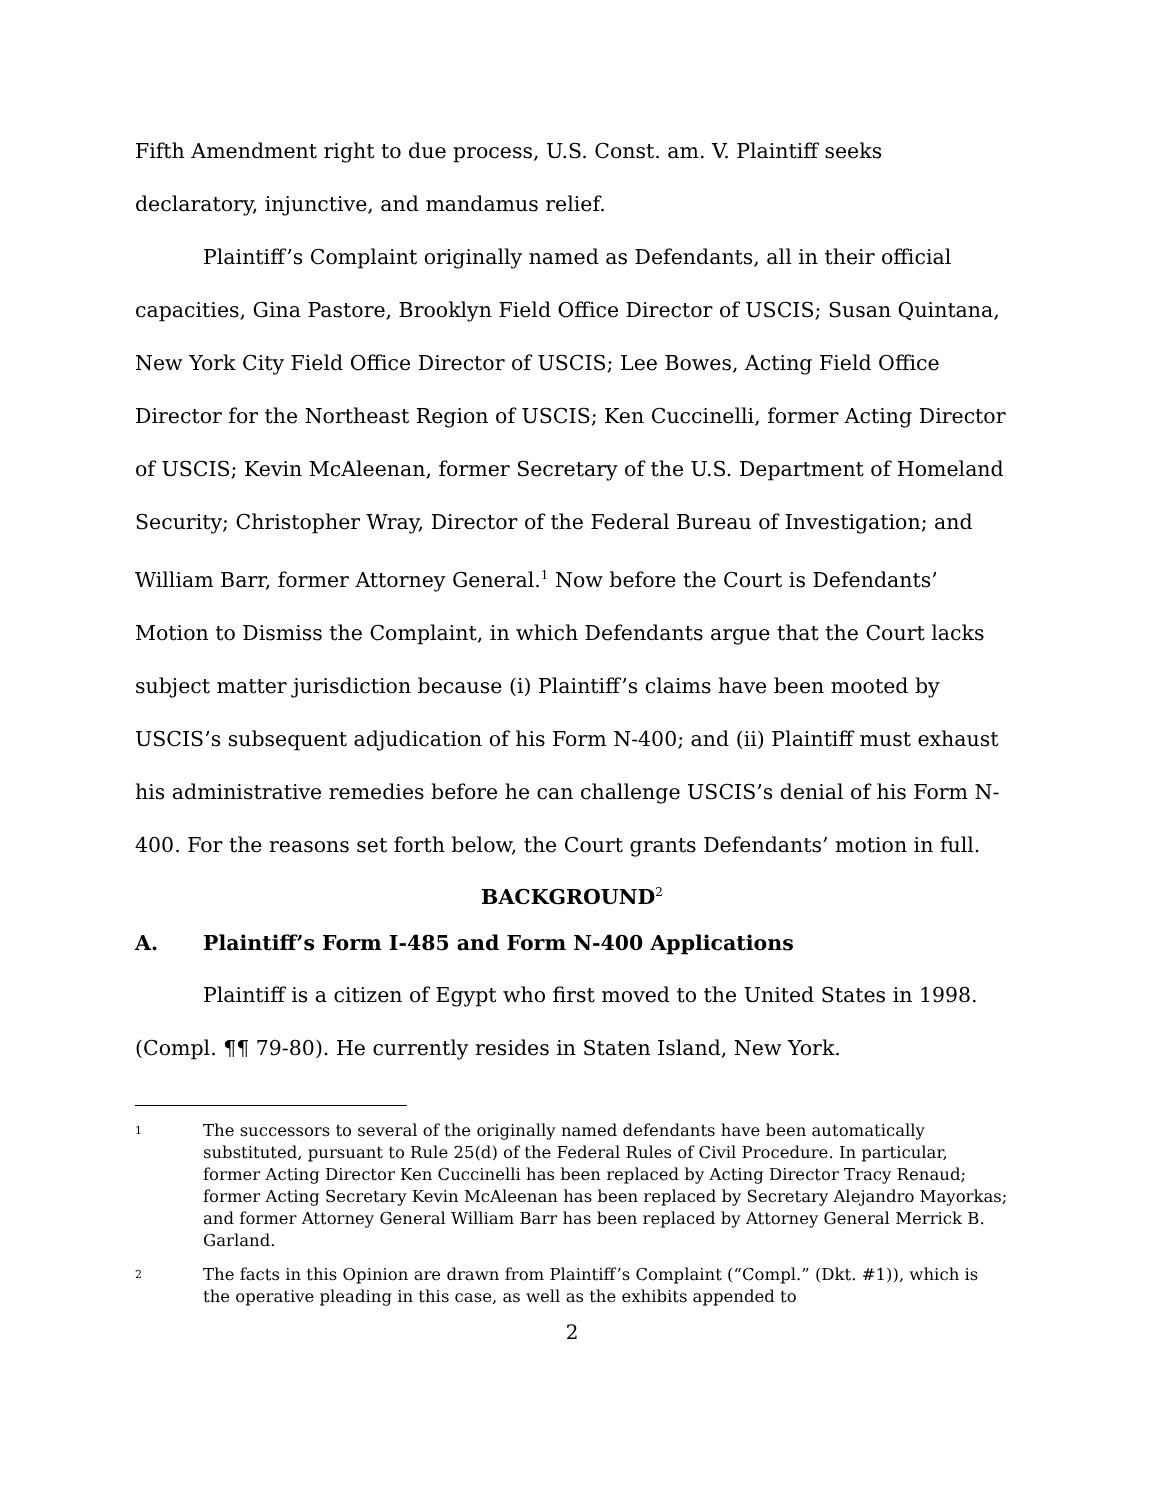Fifth Amendment right to due process, U.S. Const. am. V. Plaintiff seeks declaratory, injunctive, and mandamus relief.
Plaintiff’s Complaint originally named as Defendants, all in their official capacities, Gina Pastore, Brooklyn Field Office Director of USCIS; Susan Quintana, New York City Field Office Director of USCIS; Lee Bowes, Acting Field Office Director for the Northeast Region of USCIS; Ken Cuccinelli, former Acting Director of USCIS; Kevin McAleenan, former Secretary of the U.S. Department of Homeland Security; Christopher Wray, Director of the Federal Bureau of Investigation; and William Barr, former Attorney General.<sup>1</sup> Now before the Court is Defendants’ Motion to Dismiss the Complaint, in which Defendants argue that the Court lacks subject matter jurisdiction because (i) Plaintiff’s claims have been mooted by USCIS’s subsequent adjudication of his Form N-400; and (ii) Plaintiff must exhaust his administrative remedies before he can challenge USCIS’s denial of his Form N-400. For the reasons set forth below, the Court grants Defendants’ motion in full.
BACKGROUND<sup>2</sup>
A. Plaintiff’s Form I-485 and Form N-400 Applications
Plaintiff is a citizen of Egypt who first moved to the United States in 1998. (Compl. ¶¶ 79-80). He currently resides in Staten Island, New York.
1
The successors to several of the originally named defendants have been automatically substituted, pursuant to Rule 25(d) of the Federal Rules of Civil Procedure. In particular, former Acting Director Ken Cuccinelli has been replaced by Acting Director Tracy Renaud; former Acting Secretary Kevin McAleenan has been replaced by Secretary Alejandro Mayorkas; and former Attorney General William Barr has been replaced by Attorney General Merrick B. Garland.
2
The facts in this Opinion are drawn from Plaintiff’s Complaint (“Compl.” (Dkt. #1)), which is the operative pleading in this case, as well as the exhibits appended to
2